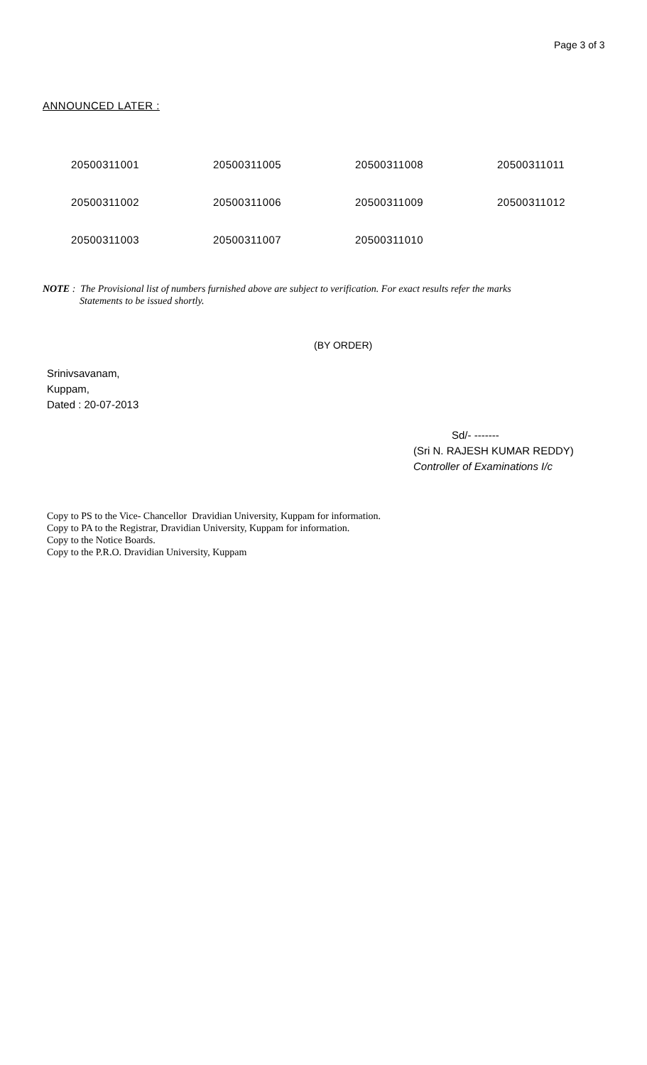Page 3 of 3
ANNOUNCED LATER :
| 20500311001 | 20500311005 | 20500311008 | 20500311011 |
| 20500311002 | 20500311006 | 20500311009 | 20500311012 |
| 20500311003 | 20500311007 | 20500311010 | |
NOTE : The Provisional list of numbers furnished above are subject to verification. For exact results refer the marks
Statements to be issued shortly.
(BY ORDER)
Srinivsavanam,
Kuppam,
Dated : 20-07-2013
Sd/- -------
(Sri N. RAJESH KUMAR REDDY)
Controller of Examinations I/c
Copy to PS to the Vice- Chancellor Dravidian University, Kuppam for information.
Copy to PA to the Registrar, Dravidian University, Kuppam for information.
Copy to the Notice Boards.
Copy to the P.R.O. Dravidian University, Kuppam